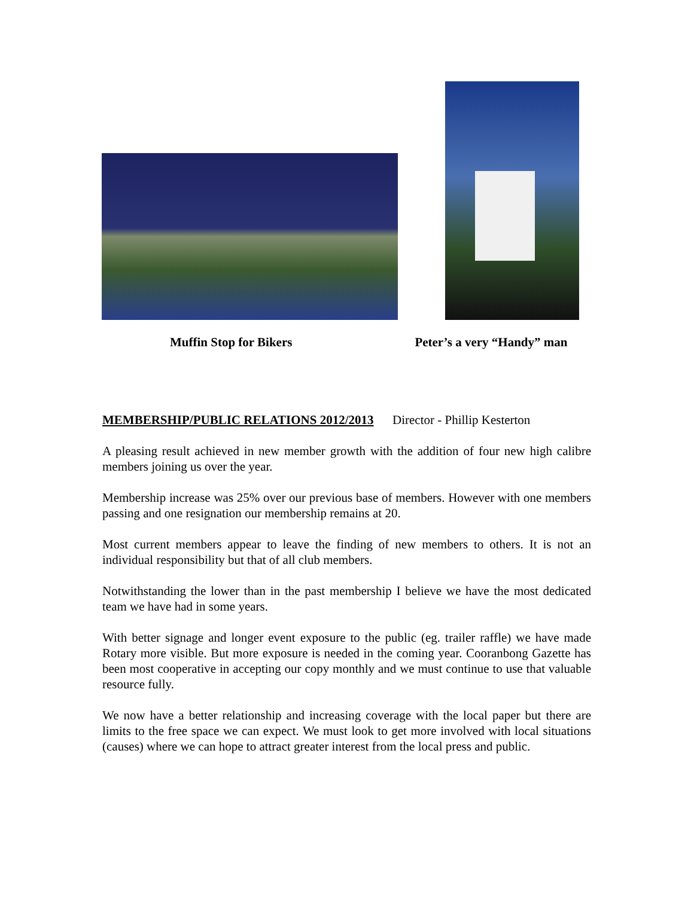Muffin Stop for Bikers Peter’s a very “Handy” man
MEMBERSHIP/PUBLIC RELATIONS 2012/2013 Director - Phillip Kesterton
A pleasing result achieved in new member growth with the addition of four new high calibre members joining us over the year.
Membership increase was 25% over our previous base of members. However with one members passing and one resignation our membership remains at 20.
Most current members appear to leave the finding of new members to others. It is not an individual responsibility but that of all club members.
Notwithstanding the lower than in the past membership I believe we have the most dedicated team we have had in some years.
With better signage and longer event exposure to the public (eg. trailer raffle) we have made Rotary more visible. But more exposure is needed in the coming year. Cooranbong Gazette has been most cooperative in accepting our copy monthly and we must continue to use that valuable resource fully.
We now have a better relationship and increasing coverage with the local paper but there are limits to the free space we can expect. We must look to get more involved with local situations (causes) where we can hope to attract greater interest from the local press and public.